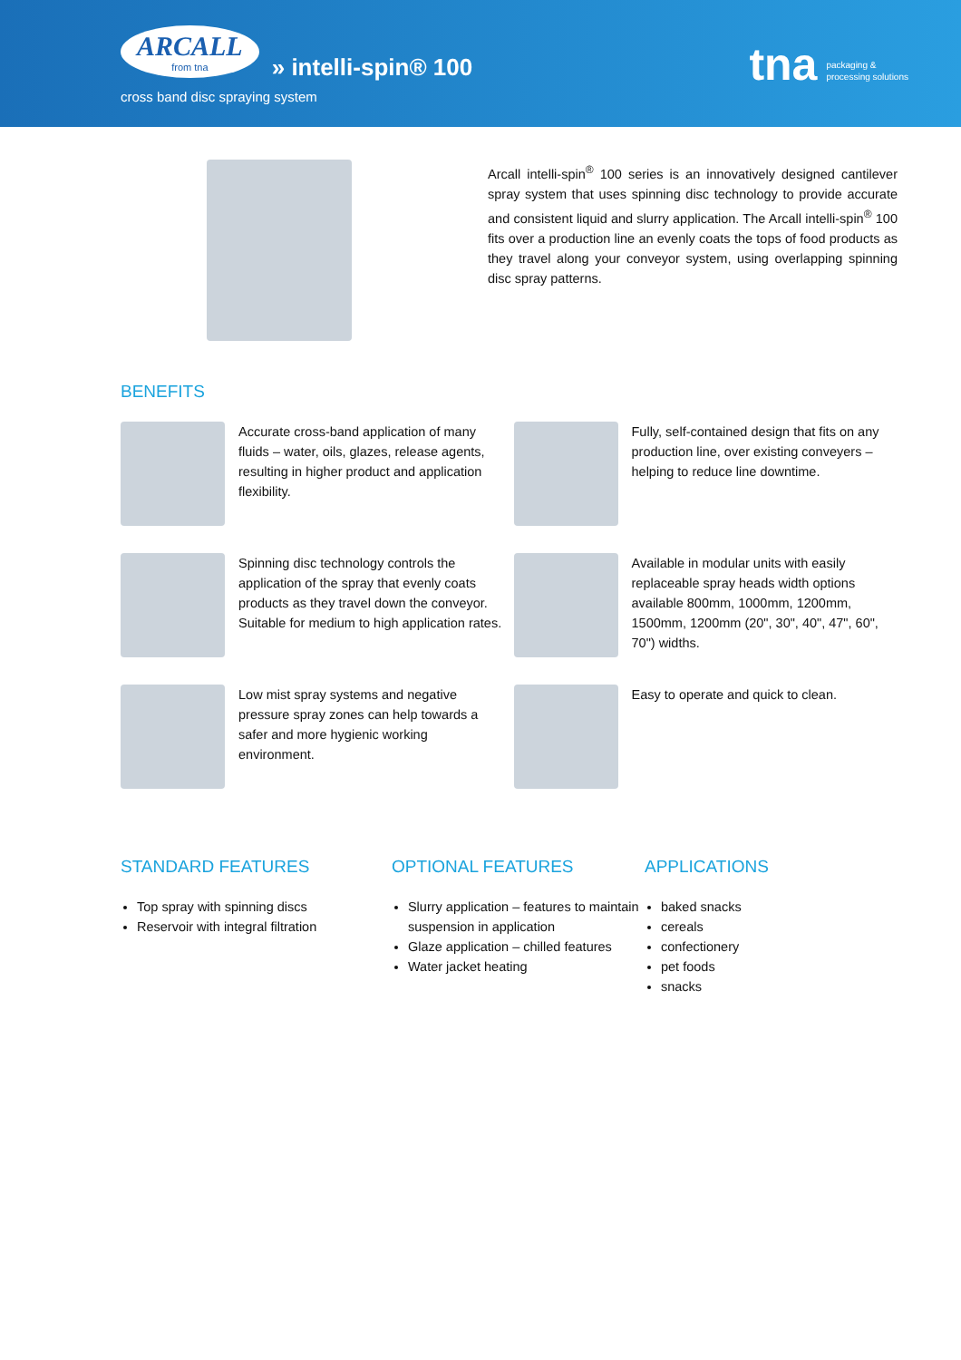ARCALL from tna » intelli-spin® 100
cross band disc spraying system
tna packaging &
processing solutions
Arcall intelli-spin<sup>®</sup> 100 series is an innovatively designed cantilever spray system that uses spinning disc technology to provide accurate and consistent liquid and slurry application. The Arcall intelli-spin<sup>®</sup> 100 fits over a production line an evenly coats the tops of food products as they travel along your conveyor system, using overlapping spinning disc spray patterns.
BENEFITS
Accurate cross-band application of many fluids – water, oils, glazes, release agents, resulting in higher product and application flexibility.
Fully, self-contained design that fits on any production line, over existing conveyers – helping to reduce line downtime.
Spinning disc technology controls the application of the spray that evenly coats products as they travel down the conveyor. Suitable for medium to high application rates.
Available in modular units with easily replaceable spray heads width options available 800mm, 1000mm, 1200mm, 1500mm, 1200mm (20", 30", 40", 47", 60", 70") widths.
Low mist spray systems and negative pressure spray zones can help towards a safer and more hygienic working environment.
Easy to operate and quick to clean.
STANDARD FEATURES
Top spray with spinning discs
Reservoir with integral filtration
OPTIONAL FEATURES
Slurry application – features to maintain suspension in application
Glaze application – chilled features
Water jacket heating
APPLICATIONS
baked snacks
cereals
confectionery
pet foods
snacks